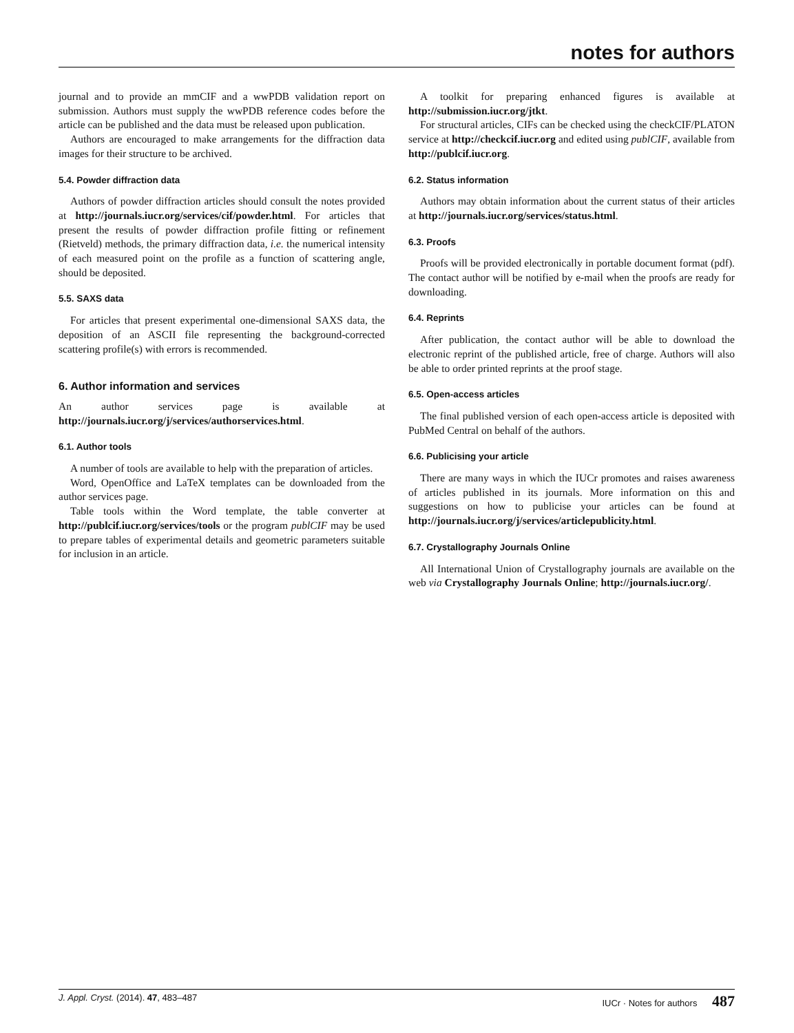notes for authors
journal and to provide an mmCIF and a wwPDB validation report on submission. Authors must supply the wwPDB reference codes before the article can be published and the data must be released upon publication.
Authors are encouraged to make arrangements for the diffraction data images for their structure to be archived.
5.4. Powder diffraction data
Authors of powder diffraction articles should consult the notes provided at http://journals.iucr.org/services/cif/powder.html. For articles that present the results of powder diffraction profile fitting or refinement (Rietveld) methods, the primary diffraction data, i.e. the numerical intensity of each measured point on the profile as a function of scattering angle, should be deposited.
5.5. SAXS data
For articles that present experimental one-dimensional SAXS data, the deposition of an ASCII file representing the background-corrected scattering profile(s) with errors is recommended.
6. Author information and services
An author services page is available at http://journals.iucr.org/j/services/authorservices.html.
6.1. Author tools
A number of tools are available to help with the preparation of articles.
Word, OpenOffice and LaTeX templates can be downloaded from the author services page.
Table tools within the Word template, the table converter at http://publcif.iucr.org/services/tools or the program publCIF may be used to prepare tables of experimental details and geometric parameters suitable for inclusion in an article.
A toolkit for preparing enhanced figures is available at http://submission.iucr.org/jtkt.
For structural articles, CIFs can be checked using the checkCIF/PLATON service at http://checkcif.iucr.org and edited using publCIF, available from http://publcif.iucr.org.
6.2. Status information
Authors may obtain information about the current status of their articles at http://journals.iucr.org/services/status.html.
6.3. Proofs
Proofs will be provided electronically in portable document format (pdf). The contact author will be notified by e-mail when the proofs are ready for downloading.
6.4. Reprints
After publication, the contact author will be able to download the electronic reprint of the published article, free of charge. Authors will also be able to order printed reprints at the proof stage.
6.5. Open-access articles
The final published version of each open-access article is deposited with PubMed Central on behalf of the authors.
6.6. Publicising your article
There are many ways in which the IUCr promotes and raises awareness of articles published in its journals. More information on this and suggestions on how to publicise your articles can be found at http://journals.iucr.org/j/services/articlepublicity.html.
6.7. Crystallography Journals Online
All International Union of Crystallography journals are available on the web via Crystallography Journals Online; http://journals.iucr.org/.
J. Appl. Cryst. (2014). 47, 483–487 IUCr · Notes for authors 487